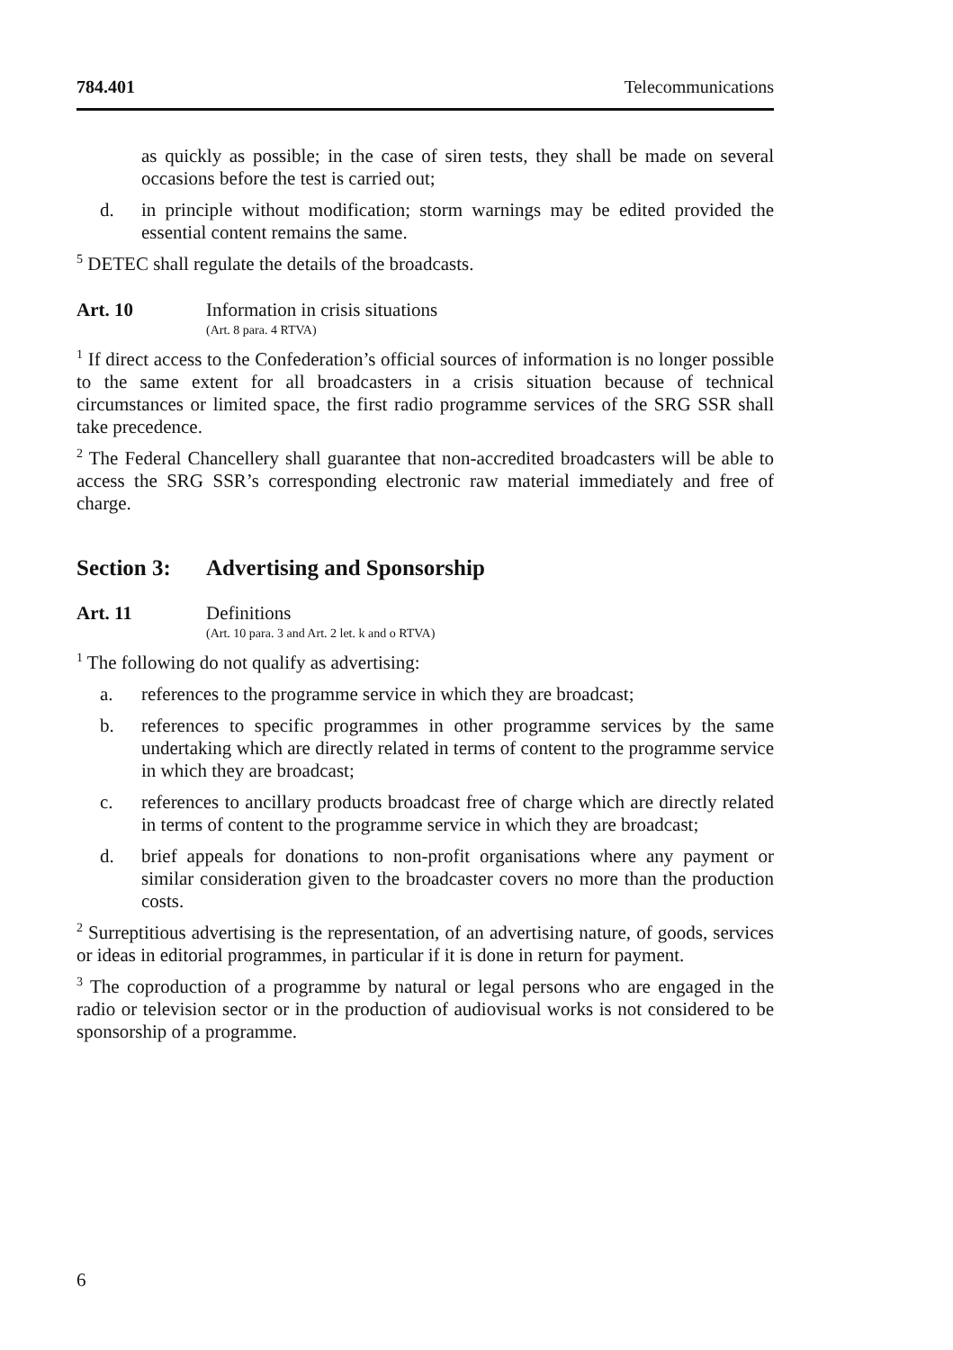784.401 Telecommunications
as quickly as possible; in the case of siren tests, they shall be made on several occasions before the test is carried out;
d. in principle without modification; storm warnings may be edited provided the essential content remains the same.
<sup>5</sup> DETEC shall regulate the details of the broadcasts.
Art. 10 Information in crisis situations
(Art. 8 para. 4 RTVA)
<sup>1</sup> If direct access to the Confederation’s official sources of information is no longer possible to the same extent for all broadcasters in a crisis situation because of technical circumstances or limited space, the first radio programme services of the SRG SSR shall take precedence.
<sup>2</sup> The Federal Chancellery shall guarantee that non-accredited broadcasters will be able to access the SRG SSR’s corresponding electronic raw material immediately and free of charge.
Section 3: Advertising and Sponsorship
Art. 11 Definitions
(Art. 10 para. 3 and Art. 2 let. k and o RTVA)
<sup>1</sup> The following do not qualify as advertising:
a. references to the programme service in which they are broadcast;
b. references to specific programmes in other programme services by the same undertaking which are directly related in terms of content to the programme service in which they are broadcast;
c. references to ancillary products broadcast free of charge which are directly related in terms of content to the programme service in which they are broadcast;
d. brief appeals for donations to non-profit organisations where any payment or similar consideration given to the broadcaster covers no more than the production costs.
<sup>2</sup> Surreptitious advertising is the representation, of an advertising nature, of goods, services or ideas in editorial programmes, in particular if it is done in return for payment.
<sup>3</sup> The coproduction of a programme by natural or legal persons who are engaged in the radio or television sector or in the production of audiovisual works is not considered to be sponsorship of a programme.
6